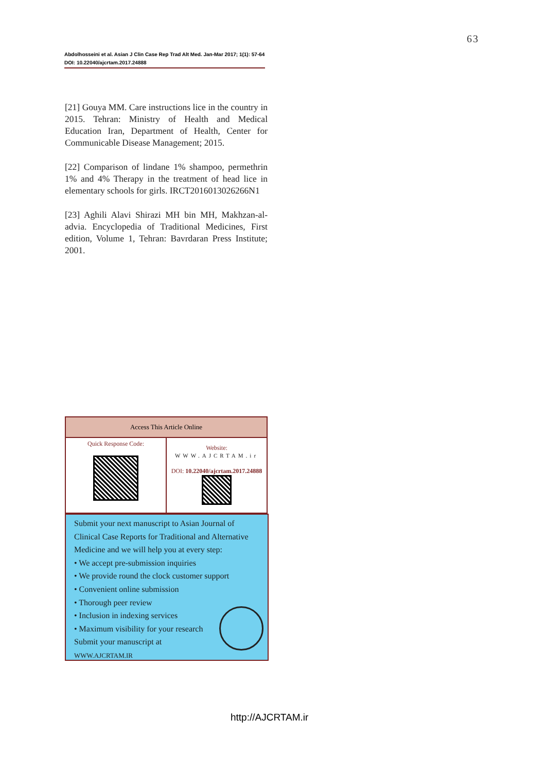63
Abdolhosseini et al. Asian J Clin Case Rep Trad Alt Med. Jan-Mar 2017; 1(1): 57-64
DOI: 10.22040/ajcrtam.2017.24888
[21] Gouya MM. Care instructions lice in the country in 2015. Tehran: Ministry of Health and Medical Education Iran, Department of Health, Center for Communicable Disease Management; 2015.
[22] Comparison of lindane 1% shampoo, permethrin 1% and 4% Therapy in the treatment of head lice in elementary schools for girls. IRCT2016013026266N1
[23] Aghili Alavi Shirazi MH bin MH, Makhzan-al-advia. Encyclopedia of Traditional Medicines, First edition, Volume 1, Tehran: Bavrdaran Press Institute; 2001.
| Access This Article Online | |
| --- | --- |
| Quick Response Code: | Website: WWW.AJCRTAM.ir DOI: 10.22040/ajcrtam.2017.24888 |
Submit your next manuscript to Asian Journal of Clinical Case Reports for Traditional and Alternative Medicine and we will help you at every step:
• We accept pre-submission inquiries
• We provide round the clock customer support
• Convenient online submission
• Thorough peer review
• Inclusion in indexing services
• Maximum visibility for your research
Submit your manuscript at
WWW.AJCRTAM.IR
http://AJCRTAM.ir